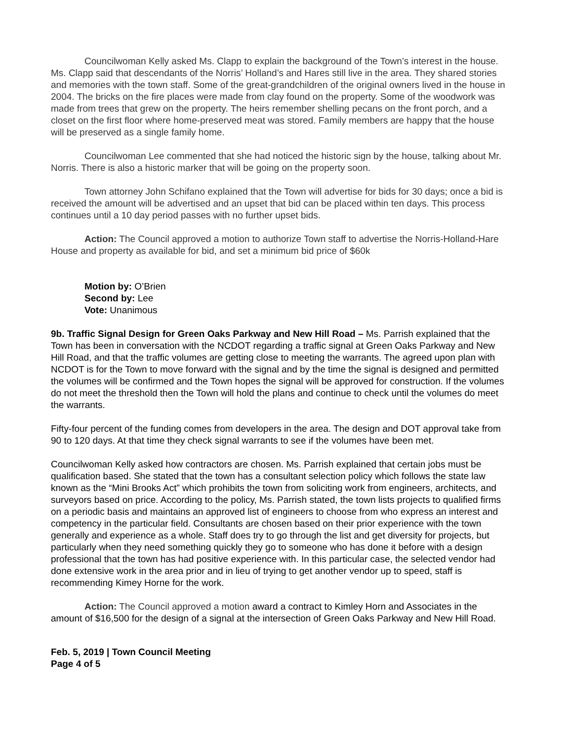Councilwoman Kelly asked Ms. Clapp to explain the background of the Town’s interest in the house. Ms. Clapp said that descendants of the Norris’ Holland’s and Hares still live in the area. They shared stories and memories with the town staff. Some of the great-grandchildren of the original owners lived in the house in 2004. The bricks on the fire places were made from clay found on the property. Some of the woodwork was made from trees that grew on the property. The heirs remember shelling pecans on the front porch, and a closet on the first floor where home-preserved meat was stored. Family members are happy that the house will be preserved as a single family home.
Councilwoman Lee commented that she had noticed the historic sign by the house, talking about Mr. Norris. There is also a historic marker that will be going on the property soon.
Town attorney John Schifano explained that the Town will advertise for bids for 30 days; once a bid is received the amount will be advertised and an upset that bid can be placed within ten days. This process continues until a 10 day period passes with no further upset bids.
Action: The Council approved a motion to authorize Town staff to advertise the Norris-Holland-Hare House and property as available for bid, and set a minimum bid price of $60k
Motion by: O’Brien
Second by: Lee
Vote: Unanimous
9b. Traffic Signal Design for Green Oaks Parkway and New Hill Road – Ms. Parrish explained that the Town has been in conversation with the NCDOT regarding a traffic signal at Green Oaks Parkway and New Hill Road, and that the traffic volumes are getting close to meeting the warrants. The agreed upon plan with NCDOT is for the Town to move forward with the signal and by the time the signal is designed and permitted the volumes will be confirmed and the Town hopes the signal will be approved for construction. If the volumes do not meet the threshold then the Town will hold the plans and continue to check until the volumes do meet the warrants.
Fifty-four percent of the funding comes from developers in the area. The design and DOT approval take from 90 to 120 days. At that time they check signal warrants to see if the volumes have been met.
Councilwoman Kelly asked how contractors are chosen. Ms. Parrish explained that certain jobs must be qualification based. She stated that the town has a consultant selection policy which follows the state law known as the “Mini Brooks Act” which prohibits the town from soliciting work from engineers, architects, and surveyors based on price. According to the policy, Ms. Parrish stated, the town lists projects to qualified firms on a periodic basis and maintains an approved list of engineers to choose from who express an interest and competency in the particular field. Consultants are chosen based on their prior experience with the town generally and experience as a whole. Staff does try to go through the list and get diversity for projects, but particularly when they need something quickly they go to someone who has done it before with a design professional that the town has had positive experience with. In this particular case, the selected vendor had done extensive work in the area prior and in lieu of trying to get another vendor up to speed, staff is recommending Kimey Horne for the work.
Action: The Council approved a motion award a contract to Kimley Horn and Associates in the amount of $16,500 for the design of a signal at the intersection of Green Oaks Parkway and New Hill Road.
Feb. 5, 2019 | Town Council Meeting
Page 4 of 5